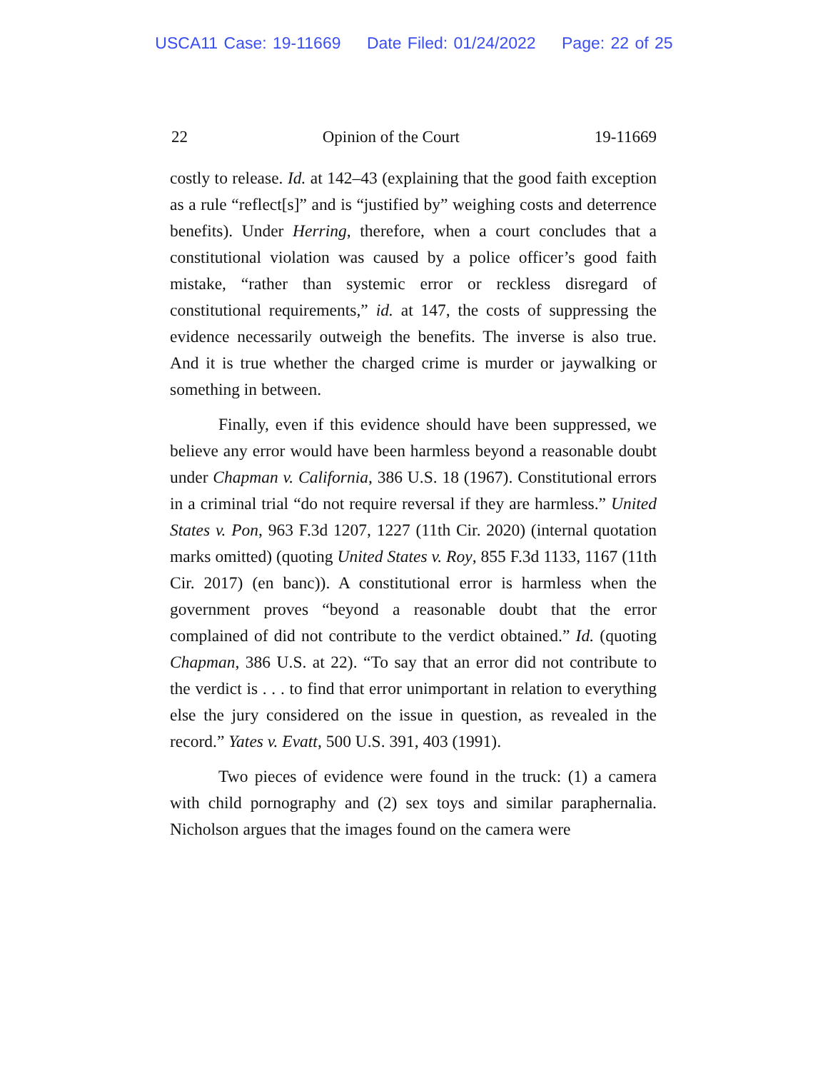USCA11 Case: 19-11669 Date Filed: 01/24/2022 Page: 22 of 25
22 Opinion of the Court 19-11669
costly to release. Id. at 142–43 (explaining that the good faith exception as a rule “reflect[s]” and is “justified by” weighing costs and deterrence benefits). Under Herring, therefore, when a court concludes that a constitutional violation was caused by a police officer’s good faith mistake, “rather than systemic error or reckless disregard of constitutional requirements,” id. at 147, the costs of suppressing the evidence necessarily outweigh the benefits. The inverse is also true. And it is true whether the charged crime is murder or jaywalking or something in between.
Finally, even if this evidence should have been suppressed, we believe any error would have been harmless beyond a reasonable doubt under Chapman v. California, 386 U.S. 18 (1967). Constitutional errors in a criminal trial “do not require reversal if they are harmless.” United States v. Pon, 963 F.3d 1207, 1227 (11th Cir. 2020) (internal quotation marks omitted) (quoting United States v. Roy, 855 F.3d 1133, 1167 (11th Cir. 2017) (en banc)). A constitutional error is harmless when the government proves “beyond a reasonable doubt that the error complained of did not contribute to the verdict obtained.” Id. (quoting Chapman, 386 U.S. at 22). “To say that an error did not contribute to the verdict is . . . to find that error unimportant in relation to everything else the jury considered on the issue in question, as revealed in the record.” Yates v. Evatt, 500 U.S. 391, 403 (1991).
Two pieces of evidence were found in the truck: (1) a camera with child pornography and (2) sex toys and similar paraphernalia. Nicholson argues that the images found on the camera were